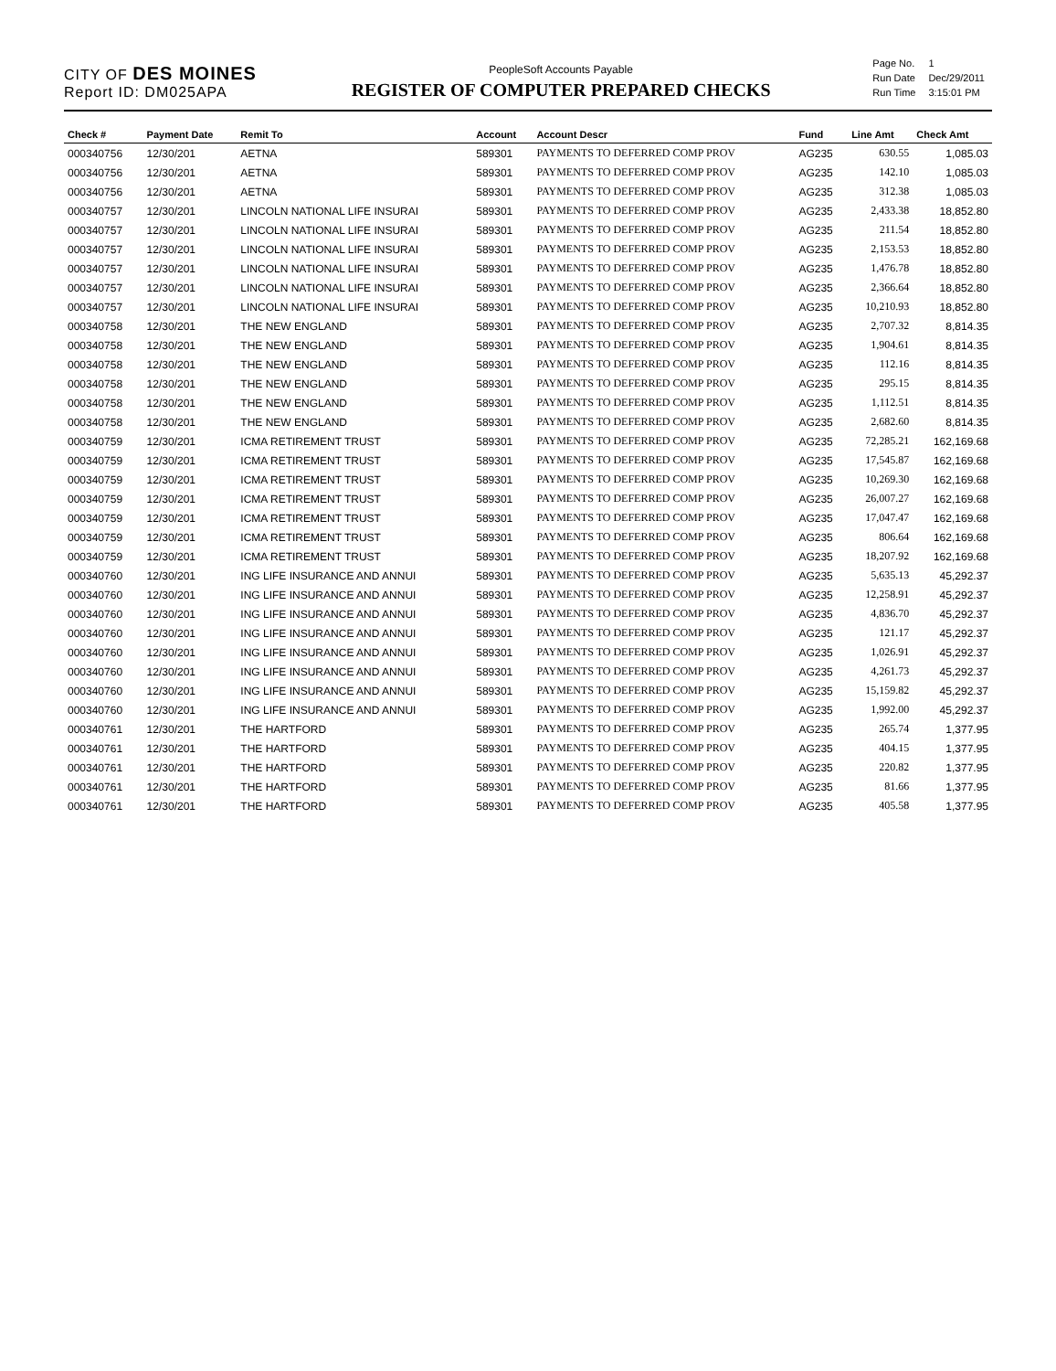CITY OF DES MOINES
Report ID: DM025APA
PeopleSoft Accounts Payable
REGISTER OF COMPUTER PREPARED CHECKS
| Page No. | 1 |
| Run Date | Dec/29/2011 |
| Run Time | 3:15:01 PM |
| Check # | Payment Date | Remit To | Account | Account Descr | Fund | Line Amt | Check Amt |
| --- | --- | --- | --- | --- | --- | --- | --- |
| 000340756 | 12/30/201 | AETNA | 589301 | PAYMENTS TO DEFERRED COMP PROV | AG235 | 630.55 | 1,085.03 |
| 000340756 | 12/30/201 | AETNA | 589301 | PAYMENTS TO DEFERRED COMP PROV | AG235 | 142.10 | 1,085.03 |
| 000340756 | 12/30/201 | AETNA | 589301 | PAYMENTS TO DEFERRED COMP PROV | AG235 | 312.38 | 1,085.03 |
| 000340757 | 12/30/201 | LINCOLN NATIONAL LIFE INSURAI | 589301 | PAYMENTS TO DEFERRED COMP PROV | AG235 | 2,433.38 | 18,852.80 |
| 000340757 | 12/30/201 | LINCOLN NATIONAL LIFE INSURAI | 589301 | PAYMENTS TO DEFERRED COMP PROV | AG235 | 211.54 | 18,852.80 |
| 000340757 | 12/30/201 | LINCOLN NATIONAL LIFE INSURAI | 589301 | PAYMENTS TO DEFERRED COMP PROV | AG235 | 2,153.53 | 18,852.80 |
| 000340757 | 12/30/201 | LINCOLN NATIONAL LIFE INSURAI | 589301 | PAYMENTS TO DEFERRED COMP PROV | AG235 | 1,476.78 | 18,852.80 |
| 000340757 | 12/30/201 | LINCOLN NATIONAL LIFE INSURAI | 589301 | PAYMENTS TO DEFERRED COMP PROV | AG235 | 2,366.64 | 18,852.80 |
| 000340757 | 12/30/201 | LINCOLN NATIONAL LIFE INSURAI | 589301 | PAYMENTS TO DEFERRED COMP PROV | AG235 | 10,210.93 | 18,852.80 |
| 000340758 | 12/30/201 | THE NEW ENGLAND | 589301 | PAYMENTS TO DEFERRED COMP PROV | AG235 | 2,707.32 | 8,814.35 |
| 000340758 | 12/30/201 | THE NEW ENGLAND | 589301 | PAYMENTS TO DEFERRED COMP PROV | AG235 | 1,904.61 | 8,814.35 |
| 000340758 | 12/30/201 | THE NEW ENGLAND | 589301 | PAYMENTS TO DEFERRED COMP PROV | AG235 | 112.16 | 8,814.35 |
| 000340758 | 12/30/201 | THE NEW ENGLAND | 589301 | PAYMENTS TO DEFERRED COMP PROV | AG235 | 295.15 | 8,814.35 |
| 000340758 | 12/30/201 | THE NEW ENGLAND | 589301 | PAYMENTS TO DEFERRED COMP PROV | AG235 | 1,112.51 | 8,814.35 |
| 000340758 | 12/30/201 | THE NEW ENGLAND | 589301 | PAYMENTS TO DEFERRED COMP PROV | AG235 | 2,682.60 | 8,814.35 |
| 000340759 | 12/30/201 | ICMA RETIREMENT TRUST | 589301 | PAYMENTS TO DEFERRED COMP PROV | AG235 | 72,285.21 | 162,169.68 |
| 000340759 | 12/30/201 | ICMA RETIREMENT TRUST | 589301 | PAYMENTS TO DEFERRED COMP PROV | AG235 | 17,545.87 | 162,169.68 |
| 000340759 | 12/30/201 | ICMA RETIREMENT TRUST | 589301 | PAYMENTS TO DEFERRED COMP PROV | AG235 | 10,269.30 | 162,169.68 |
| 000340759 | 12/30/201 | ICMA RETIREMENT TRUST | 589301 | PAYMENTS TO DEFERRED COMP PROV | AG235 | 26,007.27 | 162,169.68 |
| 000340759 | 12/30/201 | ICMA RETIREMENT TRUST | 589301 | PAYMENTS TO DEFERRED COMP PROV | AG235 | 17,047.47 | 162,169.68 |
| 000340759 | 12/30/201 | ICMA RETIREMENT TRUST | 589301 | PAYMENTS TO DEFERRED COMP PROV | AG235 | 806.64 | 162,169.68 |
| 000340759 | 12/30/201 | ICMA RETIREMENT TRUST | 589301 | PAYMENTS TO DEFERRED COMP PROV | AG235 | 18,207.92 | 162,169.68 |
| 000340760 | 12/30/201 | ING LIFE INSURANCE AND ANNUI | 589301 | PAYMENTS TO DEFERRED COMP PROV | AG235 | 5,635.13 | 45,292.37 |
| 000340760 | 12/30/201 | ING LIFE INSURANCE AND ANNUI | 589301 | PAYMENTS TO DEFERRED COMP PROV | AG235 | 12,258.91 | 45,292.37 |
| 000340760 | 12/30/201 | ING LIFE INSURANCE AND ANNUI | 589301 | PAYMENTS TO DEFERRED COMP PROV | AG235 | 4,836.70 | 45,292.37 |
| 000340760 | 12/30/201 | ING LIFE INSURANCE AND ANNUI | 589301 | PAYMENTS TO DEFERRED COMP PROV | AG235 | 121.17 | 45,292.37 |
| 000340760 | 12/30/201 | ING LIFE INSURANCE AND ANNUI | 589301 | PAYMENTS TO DEFERRED COMP PROV | AG235 | 1,026.91 | 45,292.37 |
| 000340760 | 12/30/201 | ING LIFE INSURANCE AND ANNUI | 589301 | PAYMENTS TO DEFERRED COMP PROV | AG235 | 4,261.73 | 45,292.37 |
| 000340760 | 12/30/201 | ING LIFE INSURANCE AND ANNUI | 589301 | PAYMENTS TO DEFERRED COMP PROV | AG235 | 15,159.82 | 45,292.37 |
| 000340760 | 12/30/201 | ING LIFE INSURANCE AND ANNUI | 589301 | PAYMENTS TO DEFERRED COMP PROV | AG235 | 1,992.00 | 45,292.37 |
| 000340761 | 12/30/201 | THE HARTFORD | 589301 | PAYMENTS TO DEFERRED COMP PROV | AG235 | 265.74 | 1,377.95 |
| 000340761 | 12/30/201 | THE HARTFORD | 589301 | PAYMENTS TO DEFERRED COMP PROV | AG235 | 404.15 | 1,377.95 |
| 000340761 | 12/30/201 | THE HARTFORD | 589301 | PAYMENTS TO DEFERRED COMP PROV | AG235 | 220.82 | 1,377.95 |
| 000340761 | 12/30/201 | THE HARTFORD | 589301 | PAYMENTS TO DEFERRED COMP PROV | AG235 | 81.66 | 1,377.95 |
| 000340761 | 12/30/201 | THE HARTFORD | 589301 | PAYMENTS TO DEFERRED COMP PROV | AG235 | 405.58 | 1,377.95 |